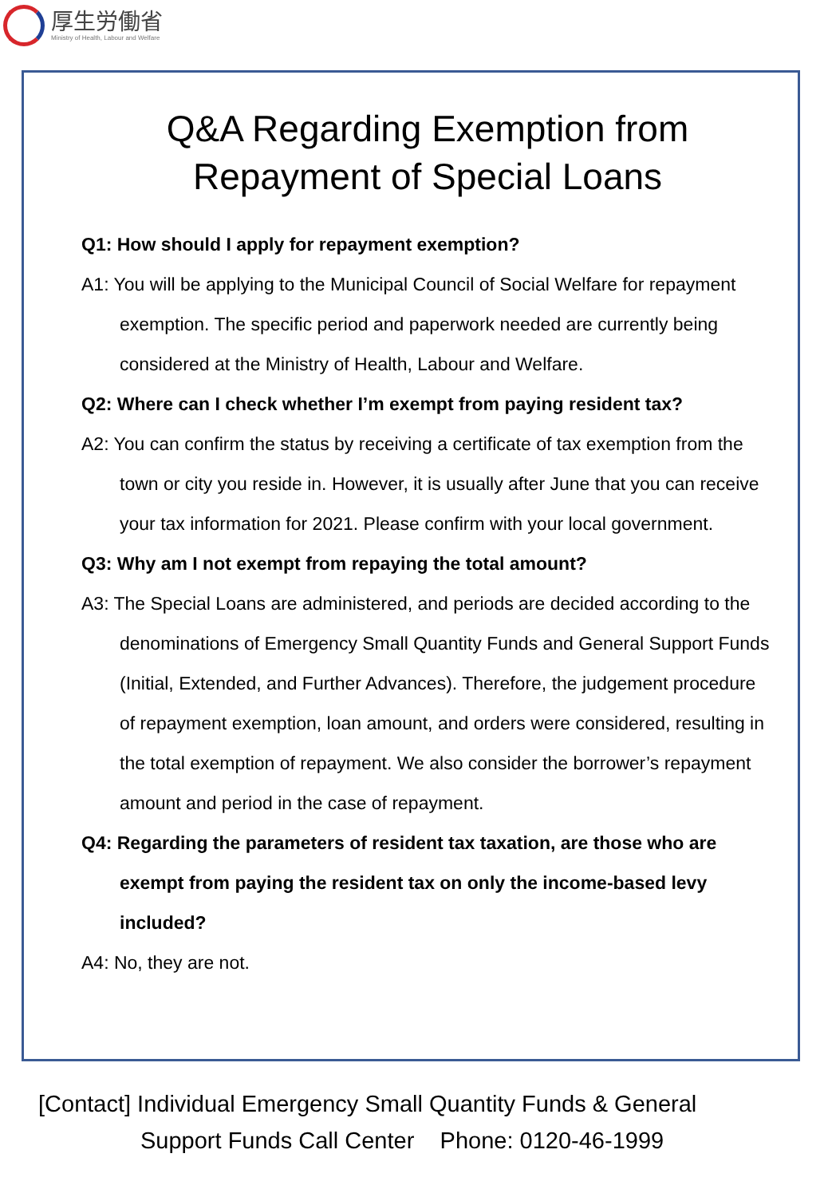厚生労働省
Ministry of Health, Labour and Welfare
Q&A Regarding Exemption from
Repayment of Special Loans
Q1: How should I apply for repayment exemption?
A1: You will be applying to the Municipal Council of Social Welfare for repayment exemption. The specific period and paperwork needed are currently being considered at the Ministry of Health, Labour and Welfare.
Q2: Where can I check whether I’m exempt from paying resident tax?
A2: You can confirm the status by receiving a certificate of tax exemption from the town or city you reside in. However, it is usually after June that you can receive your tax information for 2021. Please confirm with your local government.
Q3: Why am I not exempt from repaying the total amount?
A3: The Special Loans are administered, and periods are decided according to the denominations of Emergency Small Quantity Funds and General Support Funds (Initial, Extended, and Further Advances). Therefore, the judgement procedure of repayment exemption, loan amount, and orders were considered, resulting in the total exemption of repayment. We also consider the borrower’s repayment amount and period in the case of repayment.
Q4: Regarding the parameters of resident tax taxation, are those who are exempt from paying the resident tax on only the income-based levy included?
A4: No, they are not.
[Contact] Individual Emergency Small Quantity Funds & General
Support Funds Call Center Phone: 0120-46-1999